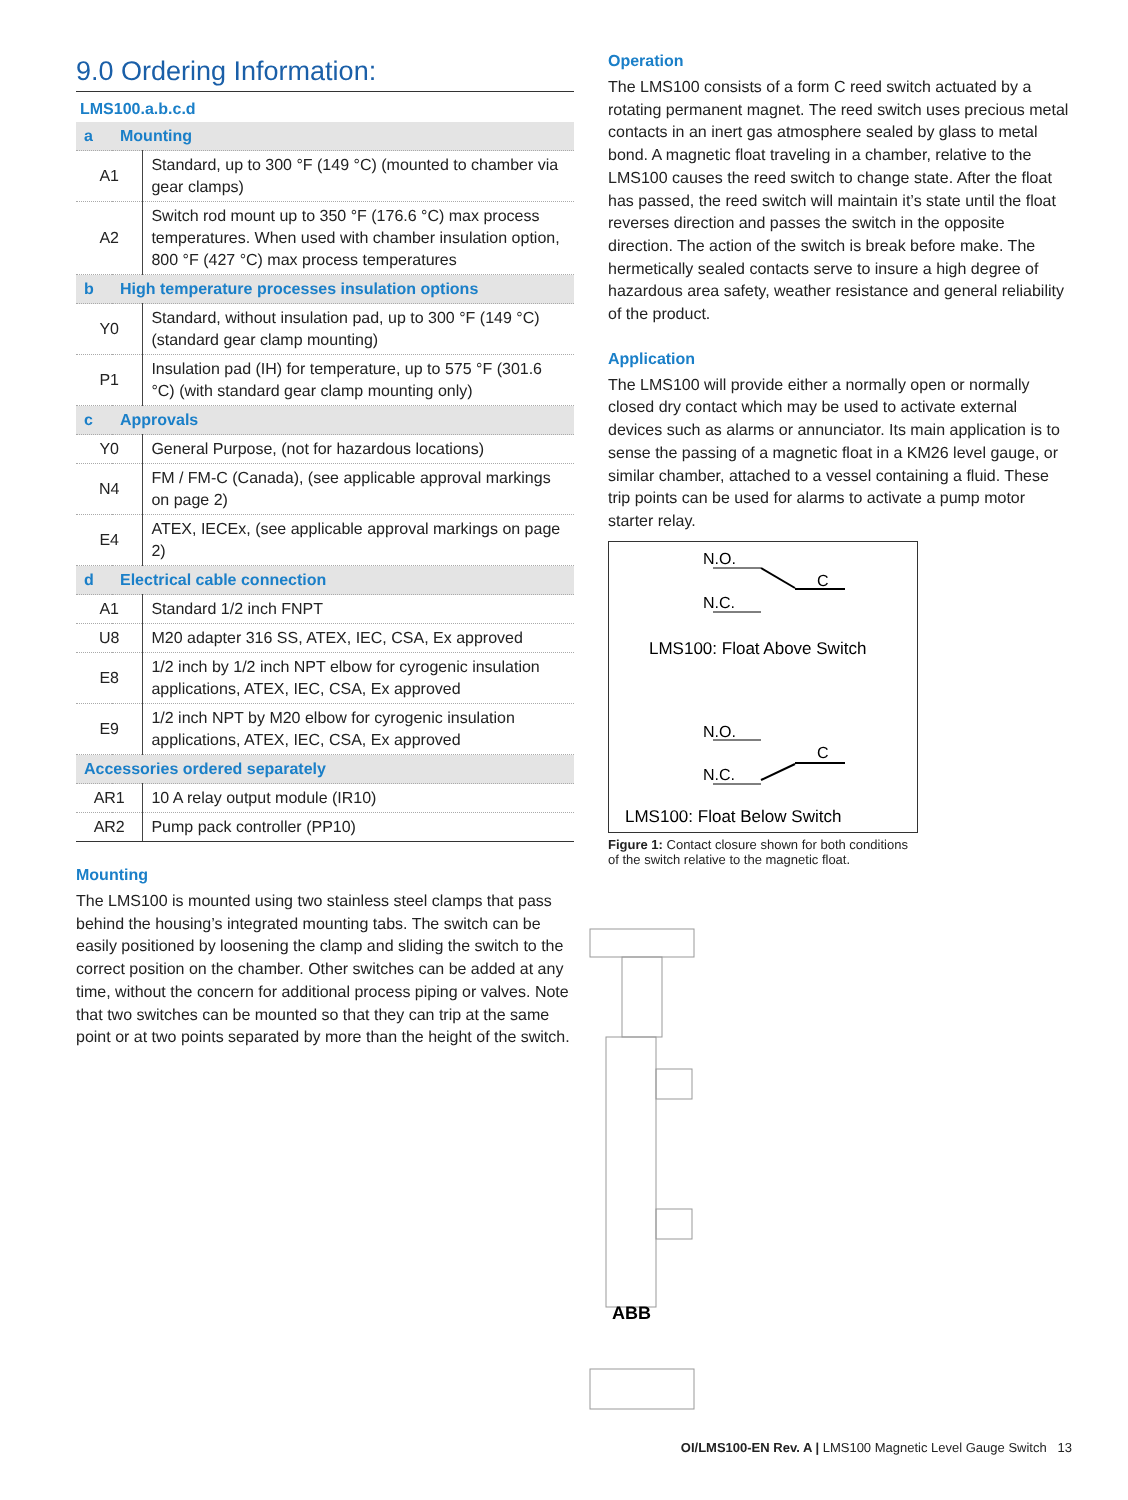9.0 Ordering Information:
LMS100.a.b.c.d
| a | Mounting | |
| A1 | | Standard, up to 300 °F (149 °C) (mounted to chamber via gear clamps) |
| A2 | | Switch rod mount up to 350 °F (176.6 °C) max process temperatures. When used with chamber insulation option, 800 °F (427 °C) max process temperatures |
| b | High temperature processes insulation options | |
| Y0 | | Standard, without insulation pad, up to 300 °F (149 °C) (standard gear clamp mounting) |
| P1 | | Insulation pad (IH) for temperature, up to 575 °F (301.6 °C) (with standard gear clamp mounting only) |
| c | Approvals | |
| Y0 | | General Purpose, (not for hazardous locations) |
| N4 | | FM / FM-C (Canada), (see applicable approval markings on page 2) |
| E4 | | ATEX, IECEx, (see applicable approval markings on page 2) |
| d | Electrical cable connection | |
| A1 | | Standard 1/2 inch FNPT |
| U8 | | M20 adapter 316 SS, ATEX, IEC, CSA, Ex approved |
| E8 | | 1/2 inch by 1/2 inch NPT elbow for cyrogenic insulation applications, ATEX, IEC, CSA, Ex approved |
| E9 | | 1/2 inch NPT by M20 elbow for cyrogenic insulation applications, ATEX, IEC, CSA, Ex approved |
| Accessories ordered separately | | |
| AR1 | | 10 A relay output module (IR10) |
| AR2 | | Pump pack controller (PP10) |
Mounting
The LMS100 is mounted using two stainless steel clamps that pass behind the housing’s integrated mounting tabs. The switch can be easily positioned by loosening the clamp and sliding the switch to the correct position on the chamber. Other switches can be added at any time, without the concern for additional process piping or valves. Note that two switches can be mounted so that they can trip at the same point or at two points separated by more than the height of the switch.
Operation
The LMS100 consists of a form C reed switch actuated by a rotating permanent magnet. The reed switch uses precious metal contacts in an inert gas atmosphere sealed by glass to metal bond. A magnetic float traveling in a chamber, relative to the LMS100 causes the reed switch to change state. After the float has passed, the reed switch will maintain it’s state until the float reverses direction and passes the switch in the opposite direction. The action of the switch is break before make. The hermetically sealed contacts serve to insure a high degree of hazardous area safety, weather resistance and general reliability of the product.
Application
The LMS100 will provide either a normally open or normally closed dry contact which may be used to activate external devices such as alarms or annunciator. Its main application is to sense the passing of a magnetic float in a KM26 level gauge, or similar chamber, attached to a vessel containing a fluid. These trip points can be used for alarms to activate a pump motor starter relay.
N.O.
C
N.C.
LMS100: Float Above Switch
N.O.
C
N.C.
LMS100: Float Below Switch
Figure 1: Contact closure shown for both conditions of the switch relative to the magnetic float.
ABB
OI/LMS100-EN Rev. A | LMS100 Magnetic Level Gauge Switch 13